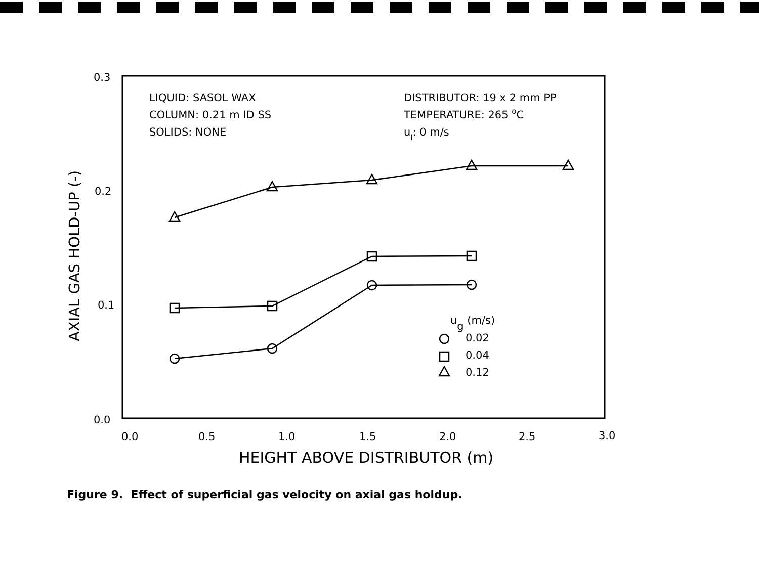0.3
0.2
0.1
0.0
0.0
0.5
1.0
1.5
2.0
2.5
3.0
HEIGHT ABOVE DISTRIBUTOR (m)
AXIAL GAS HOLD-UP (-)
LIQUID: SASOL WAX
COLUMN: 0.21 m ID SS
SOLIDS: NONE
DISTRIBUTOR: 19 x 2 mm PP
TEMPERATURE: 265 oC
ul: 0 m/s
ug (m/s)
0.02
0.04
0.12
Figure 9. Effect of superficial gas velocity on axial gas holdup.